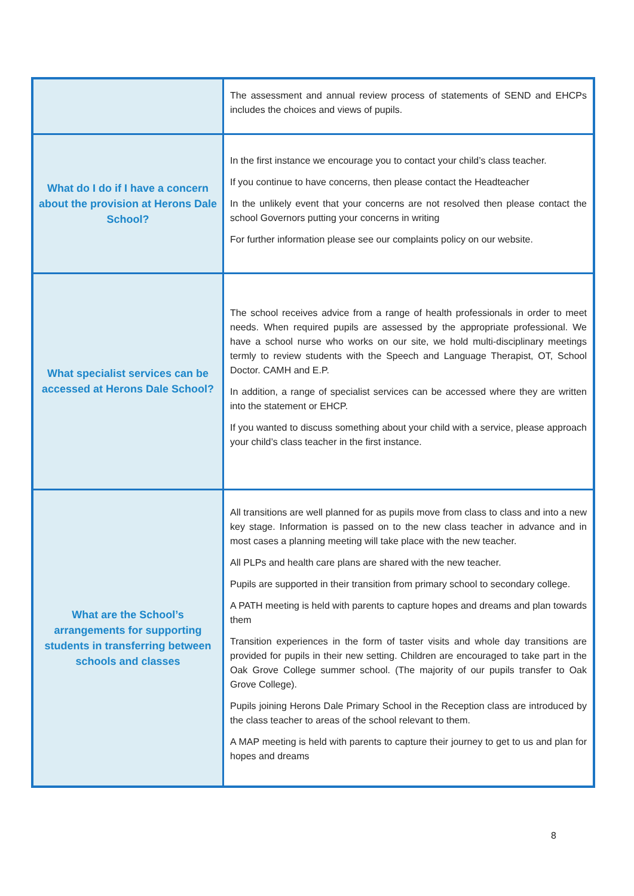| | The assessment and annual review process of statements of SEND and EHCPs includes the choices and views of pupils. |
| What do I do if I have a concern about the provision at Herons Dale School? | In the first instance we encourage you to contact your child’s class teacher. If you continue to have concerns, then please contact the Headteacher In the unlikely event that your concerns are not resolved then please contact the school Governors putting your concerns in writing For further information please see our complaints policy on our website. |
| What specialist services can be accessed at Herons Dale School? | The school receives advice from a range of health professionals in order to meet needs. When required pupils are assessed by the appropriate professional. We have a school nurse who works on our site, we hold multi-disciplinary meetings termly to review students with the Speech and Language Therapist, OT, School Doctor. CAMH and E.P. In addition, a range of specialist services can be accessed where they are written into the statement or EHCP. If you wanted to discuss something about your child with a service, please approach your child’s class teacher in the first instance. |
| What are the School’s arrangements for supporting students in transferring between schools and classes | All transitions are well planned for as pupils move from class to class and into a new key stage. Information is passed on to the new class teacher in advance and in most cases a planning meeting will take place with the new teacher. All PLPs and health care plans are shared with the new teacher. Pupils are supported in their transition from primary school to secondary college. A PATH meeting is held with parents to capture hopes and dreams and plan towards them Transition experiences in the form of taster visits and whole day transitions are provided for pupils in their new setting. Children are encouraged to take part in the Oak Grove College summer school. (The majority of our pupils transfer to Oak Grove College). Pupils joining Herons Dale Primary School in the Reception class are introduced by the class teacher to areas of the school relevant to them. A MAP meeting is held with parents to capture their journey to get to us and plan for hopes and dreams |
8